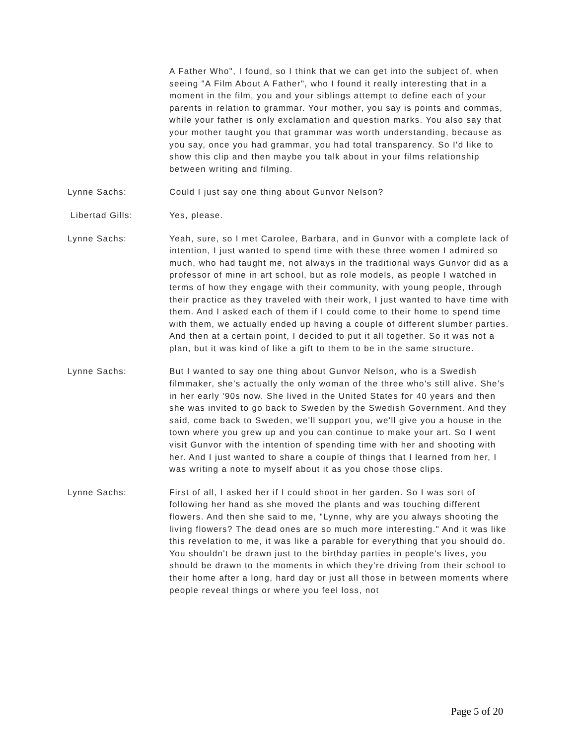A Father Who", I found, so I think that we can get into the subject of, when seeing "A Film About A Father", who I found it really interesting that in a moment in the film, you and your siblings attempt to define each of your parents in relation to grammar. Your mother, you say is points and commas, while your father is only exclamation and question marks. You also say that your mother taught you that grammar was worth understanding, because as you say, once you had grammar, you had total transparency. So I'd like to show this clip and then maybe you talk about in your films relationship between writing and filming.
Lynne Sachs: Could I just say one thing about Gunvor Nelson?
Libertad Gills: Yes, please.
Lynne Sachs: Yeah, sure, so I met Carolee, Barbara, and in Gunvor with a complete lack of intention, I just wanted to spend time with these three women I admired so much, who had taught me, not always in the traditional ways Gunvor did as a professor of mine in art school, but as role models, as people I watched in terms of how they engage with their community, with young people, through their practice as they traveled with their work, I just wanted to have time with them. And I asked each of them if I could come to their home to spend time with them, we actually ended up having a couple of different slumber parties. And then at a certain point, I decided to put it all together. So it was not a plan, but it was kind of like a gift to them to be in the same structure.
Lynne Sachs: But I wanted to say one thing about Gunvor Nelson, who is a Swedish filmmaker, she's actually the only woman of the three who's still alive. She's in her early '90s now. She lived in the United States for 40 years and then she was invited to go back to Sweden by the Swedish Government. And they said, come back to Sweden, we'll support you, we'll give you a house in the town where you grew up and you can continue to make your art. So I went visit Gunvor with the intention of spending time with her and shooting with her. And I just wanted to share a couple of things that I learned from her, I was writing a note to myself about it as you chose those clips.
Lynne Sachs: First of all, I asked her if I could shoot in her garden. So I was sort of following her hand as she moved the plants and was touching different flowers. And then she said to me, "Lynne, why are you always shooting the living flowers? The dead ones are so much more interesting." And it was like this revelation to me, it was like a parable for everything that you should do. You shouldn't be drawn just to the birthday parties in people's lives, you should be drawn to the moments in which they're driving from their school to their home after a long, hard day or just all those in between moments where people reveal things or where you feel loss, not
Page 5 of 20